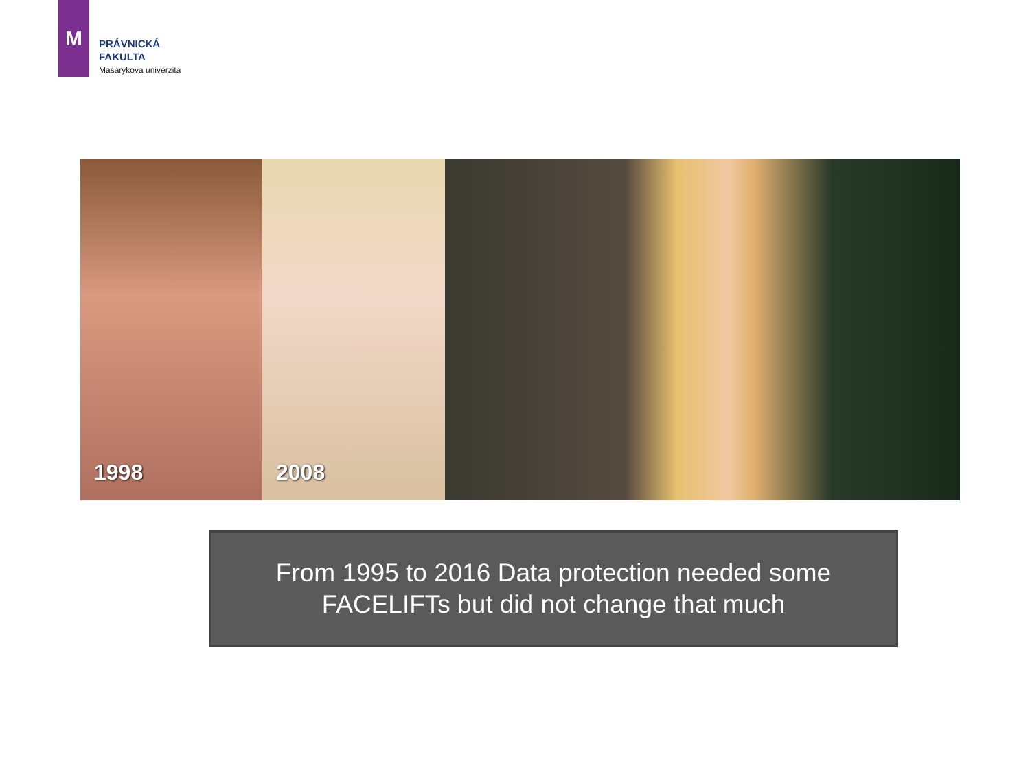M
PRÁVNICKÁ
FAKULTA
Masarykova univerzita
1998
2008
From 1995 to 2016 Data protection needed some
FACELIFTs but did not change that much